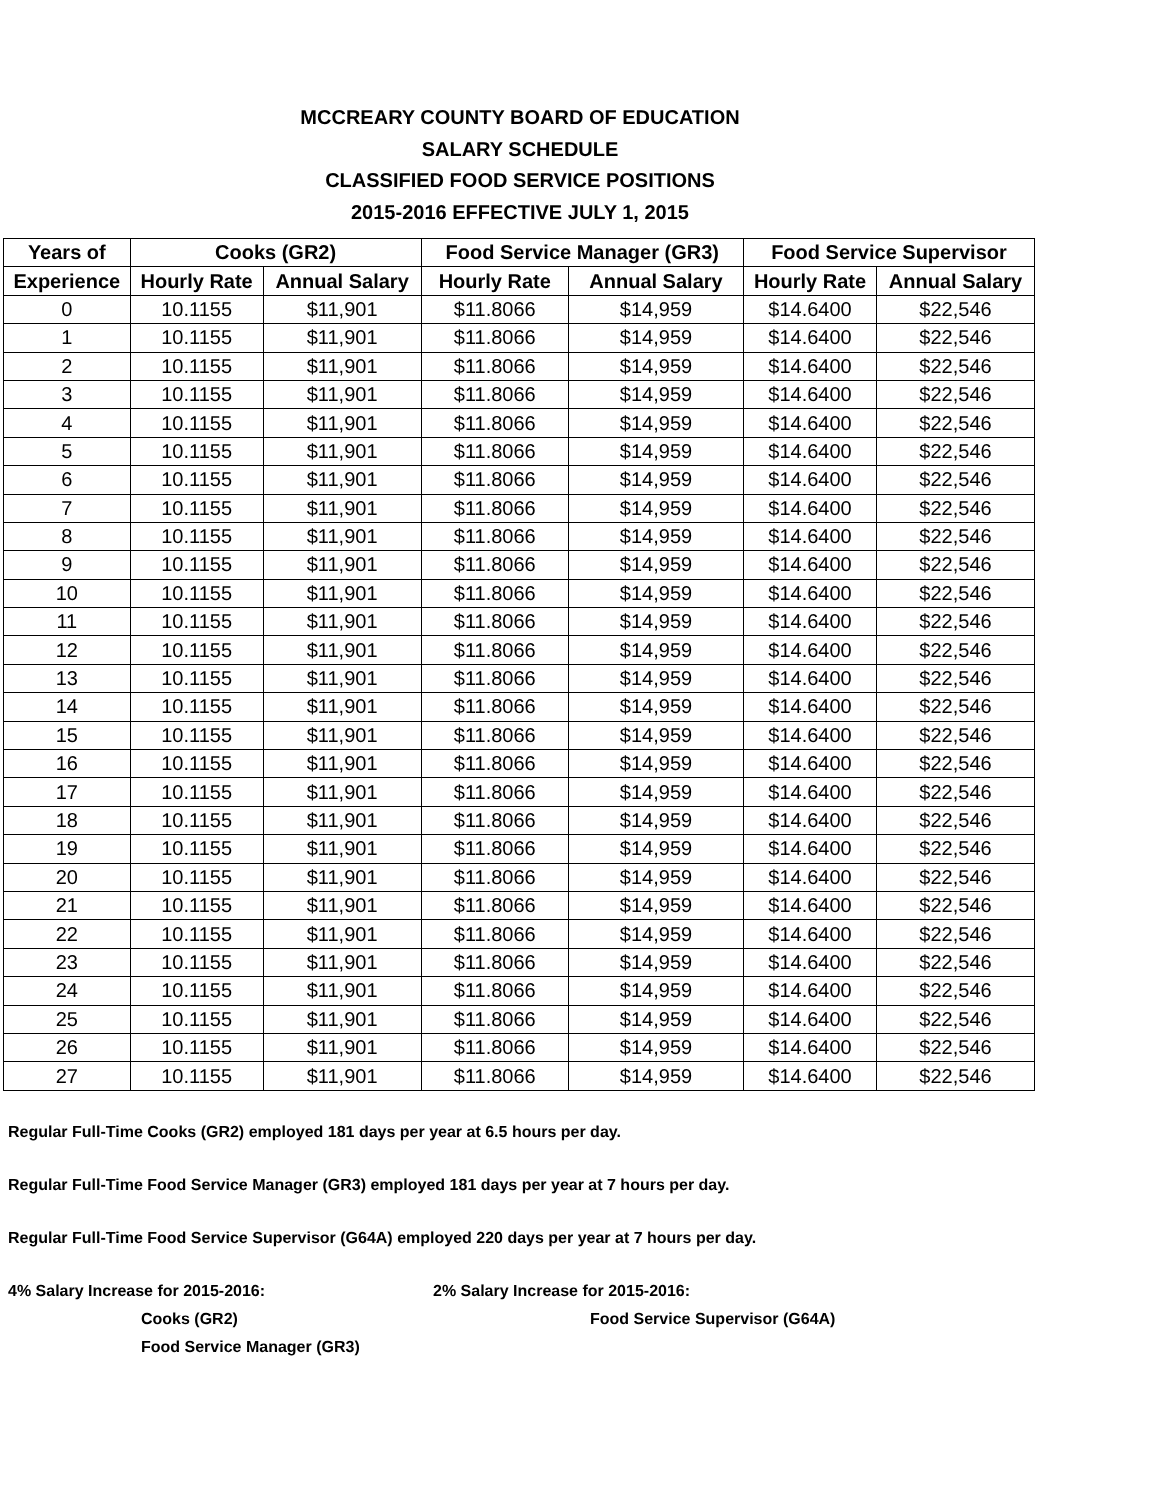MCCREARY COUNTY BOARD OF EDUCATION
SALARY SCHEDULE
CLASSIFIED FOOD SERVICE POSITIONS
2015-2016 EFFECTIVE JULY 1, 2015
| Years of | Cooks (GR2) | | Food Service Manager (GR3) | | Food Service Supervisor | |
| --- | --- | --- | --- | --- | --- | --- |
| Experience | Hourly Rate | Annual Salary | Hourly Rate | Annual Salary | Hourly Rate | Annual Salary |
| 0 | 10.1155 | $11,901 | $11.8066 | $14,959 | $14.6400 | $22,546 |
| 1 | 10.1155 | $11,901 | $11.8066 | $14,959 | $14.6400 | $22,546 |
| 2 | 10.1155 | $11,901 | $11.8066 | $14,959 | $14.6400 | $22,546 |
| 3 | 10.1155 | $11,901 | $11.8066 | $14,959 | $14.6400 | $22,546 |
| 4 | 10.1155 | $11,901 | $11.8066 | $14,959 | $14.6400 | $22,546 |
| 5 | 10.1155 | $11,901 | $11.8066 | $14,959 | $14.6400 | $22,546 |
| 6 | 10.1155 | $11,901 | $11.8066 | $14,959 | $14.6400 | $22,546 |
| 7 | 10.1155 | $11,901 | $11.8066 | $14,959 | $14.6400 | $22,546 |
| 8 | 10.1155 | $11,901 | $11.8066 | $14,959 | $14.6400 | $22,546 |
| 9 | 10.1155 | $11,901 | $11.8066 | $14,959 | $14.6400 | $22,546 |
| 10 | 10.1155 | $11,901 | $11.8066 | $14,959 | $14.6400 | $22,546 |
| 11 | 10.1155 | $11,901 | $11.8066 | $14,959 | $14.6400 | $22,546 |
| 12 | 10.1155 | $11,901 | $11.8066 | $14,959 | $14.6400 | $22,546 |
| 13 | 10.1155 | $11,901 | $11.8066 | $14,959 | $14.6400 | $22,546 |
| 14 | 10.1155 | $11,901 | $11.8066 | $14,959 | $14.6400 | $22,546 |
| 15 | 10.1155 | $11,901 | $11.8066 | $14,959 | $14.6400 | $22,546 |
| 16 | 10.1155 | $11,901 | $11.8066 | $14,959 | $14.6400 | $22,546 |
| 17 | 10.1155 | $11,901 | $11.8066 | $14,959 | $14.6400 | $22,546 |
| 18 | 10.1155 | $11,901 | $11.8066 | $14,959 | $14.6400 | $22,546 |
| 19 | 10.1155 | $11,901 | $11.8066 | $14,959 | $14.6400 | $22,546 |
| 20 | 10.1155 | $11,901 | $11.8066 | $14,959 | $14.6400 | $22,546 |
| 21 | 10.1155 | $11,901 | $11.8066 | $14,959 | $14.6400 | $22,546 |
| 22 | 10.1155 | $11,901 | $11.8066 | $14,959 | $14.6400 | $22,546 |
| 23 | 10.1155 | $11,901 | $11.8066 | $14,959 | $14.6400 | $22,546 |
| 24 | 10.1155 | $11,901 | $11.8066 | $14,959 | $14.6400 | $22,546 |
| 25 | 10.1155 | $11,901 | $11.8066 | $14,959 | $14.6400 | $22,546 |
| 26 | 10.1155 | $11,901 | $11.8066 | $14,959 | $14.6400 | $22,546 |
| 27 | 10.1155 | $11,901 | $11.8066 | $14,959 | $14.6400 | $22,546 |
Regular Full-Time Cooks (GR2) employed 181 days per year at 6.5 hours per day.
Regular Full-Time Food Service Manager (GR3) employed 181 days per year at 7 hours per day.
Regular Full-Time Food Service Supervisor (G64A) employed 220 days per year at 7 hours per day.
4% Salary Increase for 2015-2016:
Cooks (GR2)
Food Service Manager (GR3)
2% Salary Increase for 2015-2016:
Food Service Supervisor (G64A)